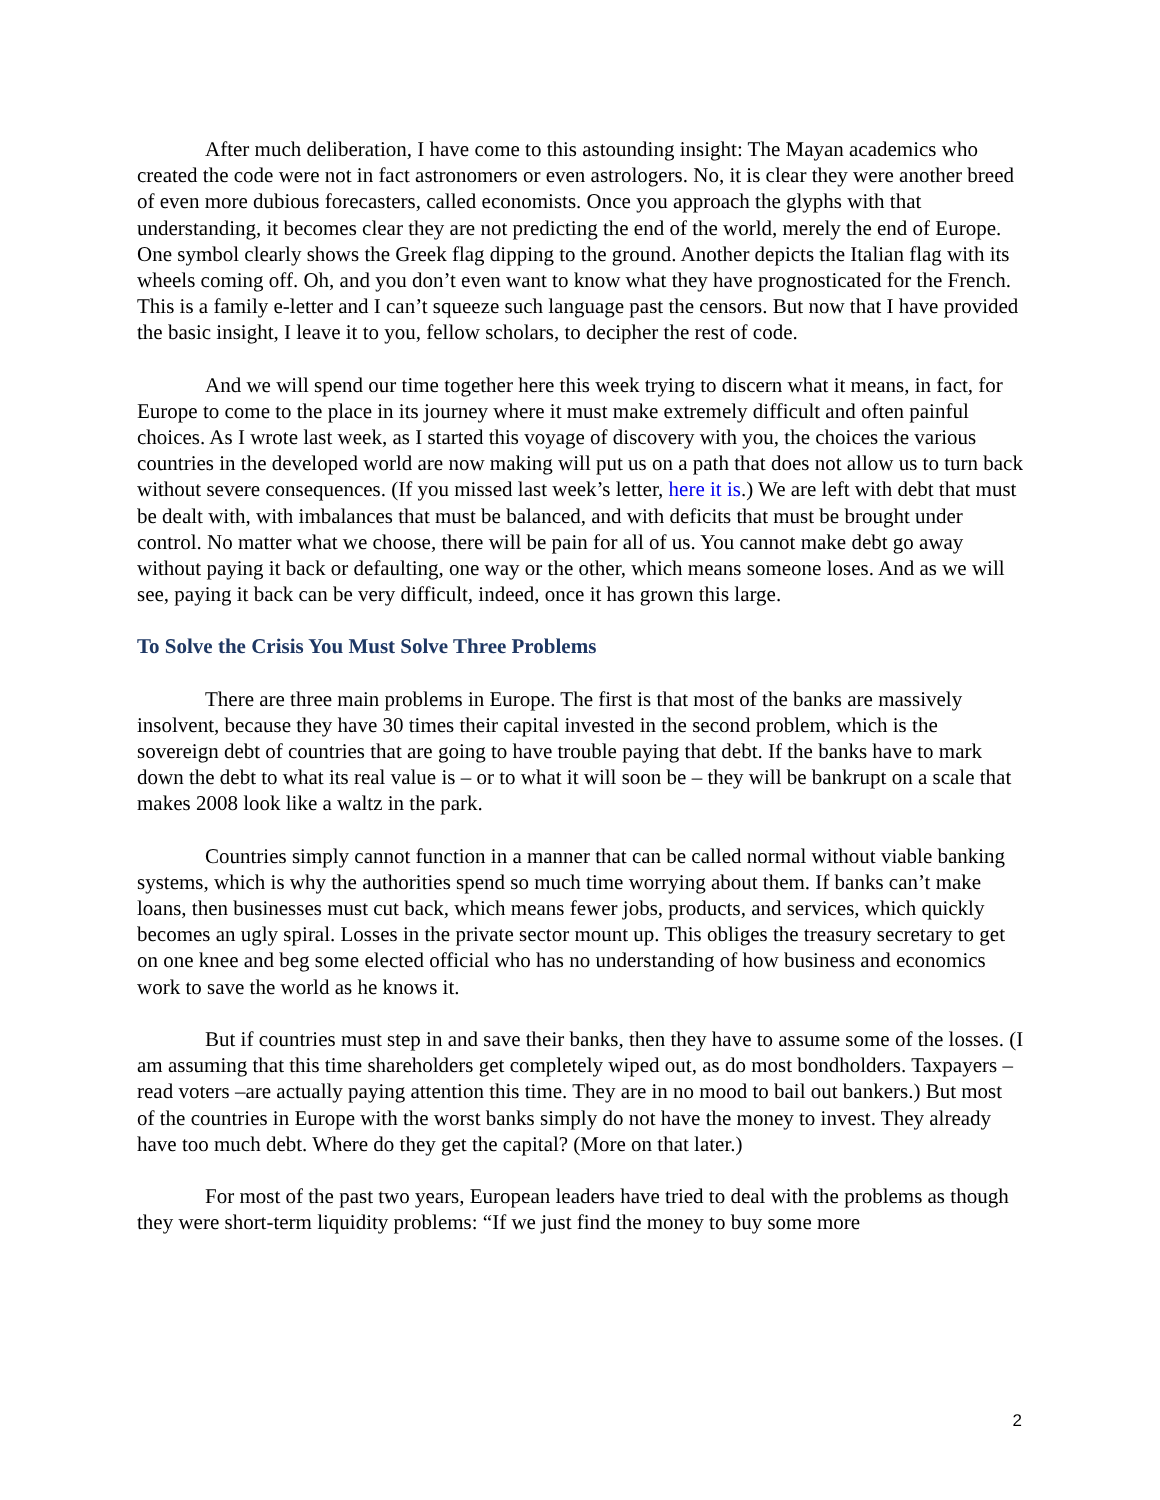After much deliberation, I have come to this astounding insight: The Mayan academics who created the code were not in fact astronomers or even astrologers. No, it is clear they were another breed of even more dubious forecasters, called economists. Once you approach the glyphs with that understanding, it becomes clear they are not predicting the end of the world, merely the end of Europe. One symbol clearly shows the Greek flag dipping to the ground. Another depicts the Italian flag with its wheels coming off. Oh, and you don’t even want to know what they have prognosticated for the French. This is a family e-letter and I can’t squeeze such language past the censors. But now that I have provided the basic insight, I leave it to you, fellow scholars, to decipher the rest of code.
And we will spend our time together here this week trying to discern what it means, in fact, for Europe to come to the place in its journey where it must make extremely difficult and often painful choices. As I wrote last week, as I started this voyage of discovery with you, the choices the various countries in the developed world are now making will put us on a path that does not allow us to turn back without severe consequences. (If you missed last week’s letter, here it is.) We are left with debt that must be dealt with, with imbalances that must be balanced, and with deficits that must be brought under control. No matter what we choose, there will be pain for all of us. You cannot make debt go away without paying it back or defaulting, one way or the other, which means someone loses. And as we will see, paying it back can be very difficult, indeed, once it has grown this large.
To Solve the Crisis You Must Solve Three Problems
There are three main problems in Europe. The first is that most of the banks are massively insolvent, because they have 30 times their capital invested in the second problem, which is the sovereign debt of countries that are going to have trouble paying that debt. If the banks have to mark down the debt to what its real value is – or to what it will soon be – they will be bankrupt on a scale that makes 2008 look like a waltz in the park.
Countries simply cannot function in a manner that can be called normal without viable banking systems, which is why the authorities spend so much time worrying about them. If banks can’t make loans, then businesses must cut back, which means fewer jobs, products, and services, which quickly becomes an ugly spiral. Losses in the private sector mount up. This obliges the treasury secretary to get on one knee and beg some elected official who has no understanding of how business and economics work to save the world as he knows it.
But if countries must step in and save their banks, then they have to assume some of the losses. (I am assuming that this time shareholders get completely wiped out, as do most bondholders. Taxpayers – read voters –are actually paying attention this time. They are in no mood to bail out bankers.) But most of the countries in Europe with the worst banks simply do not have the money to invest. They already have too much debt. Where do they get the capital? (More on that later.)
For most of the past two years, European leaders have tried to deal with the problems as though they were short-term liquidity problems: “If we just find the money to buy some more
2